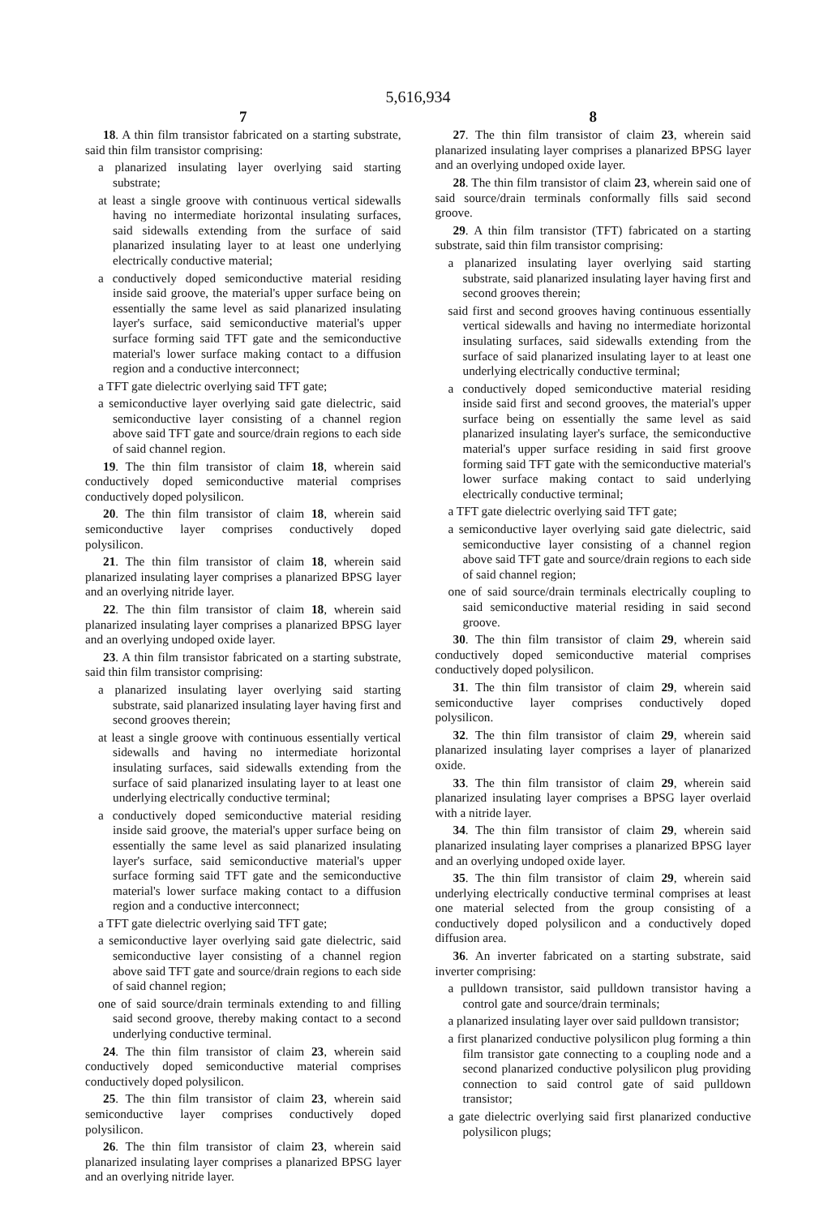5,616,934
7
18. A thin film transistor fabricated on a starting substrate, said thin film transistor comprising:
a planarized insulating layer overlying said starting substrate;
at least a single groove with continuous vertical sidewalls having no intermediate horizontal insulating surfaces, said sidewalls extending from the surface of said planarized insulating layer to at least one underlying electrically conductive material;
a conductively doped semiconductive material residing inside said groove, the material's upper surface being on essentially the same level as said planarized insulating layer's surface, said semiconductive material's upper surface forming said TFT gate and the semiconductive material's lower surface making contact to a diffusion region and a conductive interconnect;
a TFT gate dielectric overlying said TFT gate;
a semiconductive layer overlying said gate dielectric, said semiconductive layer consisting of a channel region above said TFT gate and source/drain regions to each side of said channel region.
19. The thin film transistor of claim 18, wherein said conductively doped semiconductive material comprises conductively doped polysilicon.
20. The thin film transistor of claim 18, wherein said semiconductive layer comprises conductively doped polysilicon.
21. The thin film transistor of claim 18, wherein said planarized insulating layer comprises a planarized BPSG layer and an overlying nitride layer.
22. The thin film transistor of claim 18, wherein said planarized insulating layer comprises a planarized BPSG layer and an overlying undoped oxide layer.
23. A thin film transistor fabricated on a starting substrate, said thin film transistor comprising:
a planarized insulating layer overlying said starting substrate, said planarized insulating layer having first and second grooves therein;
at least a single groove with continuous essentially vertical sidewalls and having no intermediate horizontal insulating surfaces, said sidewalls extending from the surface of said planarized insulating layer to at least one underlying electrically conductive terminal;
a conductively doped semiconductive material residing inside said groove, the material's upper surface being on essentially the same level as said planarized insulating layer's surface, said semiconductive material's upper surface forming said TFT gate and the semiconductive material's lower surface making contact to a diffusion region and a conductive interconnect;
a TFT gate dielectric overlying said TFT gate;
a semiconductive layer overlying said gate dielectric, said semiconductive layer consisting of a channel region above said TFT gate and source/drain regions to each side of said channel region;
one of said source/drain terminals extending to and filling said second groove, thereby making contact to a second underlying conductive terminal.
24. The thin film transistor of claim 23, wherein said conductively doped semiconductive material comprises conductively doped polysilicon.
25. The thin film transistor of claim 23, wherein said semiconductive layer comprises conductively doped polysilicon.
26. The thin film transistor of claim 23, wherein said planarized insulating layer comprises a planarized BPSG layer and an overlying nitride layer.
8
27. The thin film transistor of claim 23, wherein said planarized insulating layer comprises a planarized BPSG layer and an overlying undoped oxide layer.
28. The thin film transistor of claim 23, wherein said one of said source/drain terminals conformally fills said second groove.
29. A thin film transistor (TFT) fabricated on a starting substrate, said thin film transistor comprising:
a planarized insulating layer overlying said starting substrate, said planarized insulating layer having first and second grooves therein;
said first and second grooves having continuous essentially vertical sidewalls and having no intermediate horizontal insulating surfaces, said sidewalls extending from the surface of said planarized insulating layer to at least one underlying electrically conductive terminal;
a conductively doped semiconductive material residing inside said first and second grooves, the material's upper surface being on essentially the same level as said planarized insulating layer's surface, the semiconductive material's upper surface residing in said first groove forming said TFT gate with the semiconductive material's lower surface making contact to said underlying electrically conductive terminal;
a TFT gate dielectric overlying said TFT gate;
a semiconductive layer overlying said gate dielectric, said semiconductive layer consisting of a channel region above said TFT gate and source/drain regions to each side of said channel region;
one of said source/drain terminals electrically coupling to said semiconductive material residing in said second groove.
30. The thin film transistor of claim 29, wherein said conductively doped semiconductive material comprises conductively doped polysilicon.
31. The thin film transistor of claim 29, wherein said semiconductive layer comprises conductively doped polysilicon.
32. The thin film transistor of claim 29, wherein said planarized insulating layer comprises a layer of planarized oxide.
33. The thin film transistor of claim 29, wherein said planarized insulating layer comprises a BPSG layer overlaid with a nitride layer.
34. The thin film transistor of claim 29, wherein said planarized insulating layer comprises a planarized BPSG layer and an overlying undoped oxide layer.
35. The thin film transistor of claim 29, wherein said underlying electrically conductive terminal comprises at least one material selected from the group consisting of a conductively doped polysilicon and a conductively doped diffusion area.
36. An inverter fabricated on a starting substrate, said inverter comprising:
a pulldown transistor, said pulldown transistor having a control gate and source/drain terminals;
a planarized insulating layer over said pulldown transistor;
a first planarized conductive polysilicon plug forming a thin film transistor gate connecting to a coupling node and a second planarized conductive polysilicon plug providing connection to said control gate of said pulldown transistor;
a gate dielectric overlying said first planarized conductive polysilicon plugs;